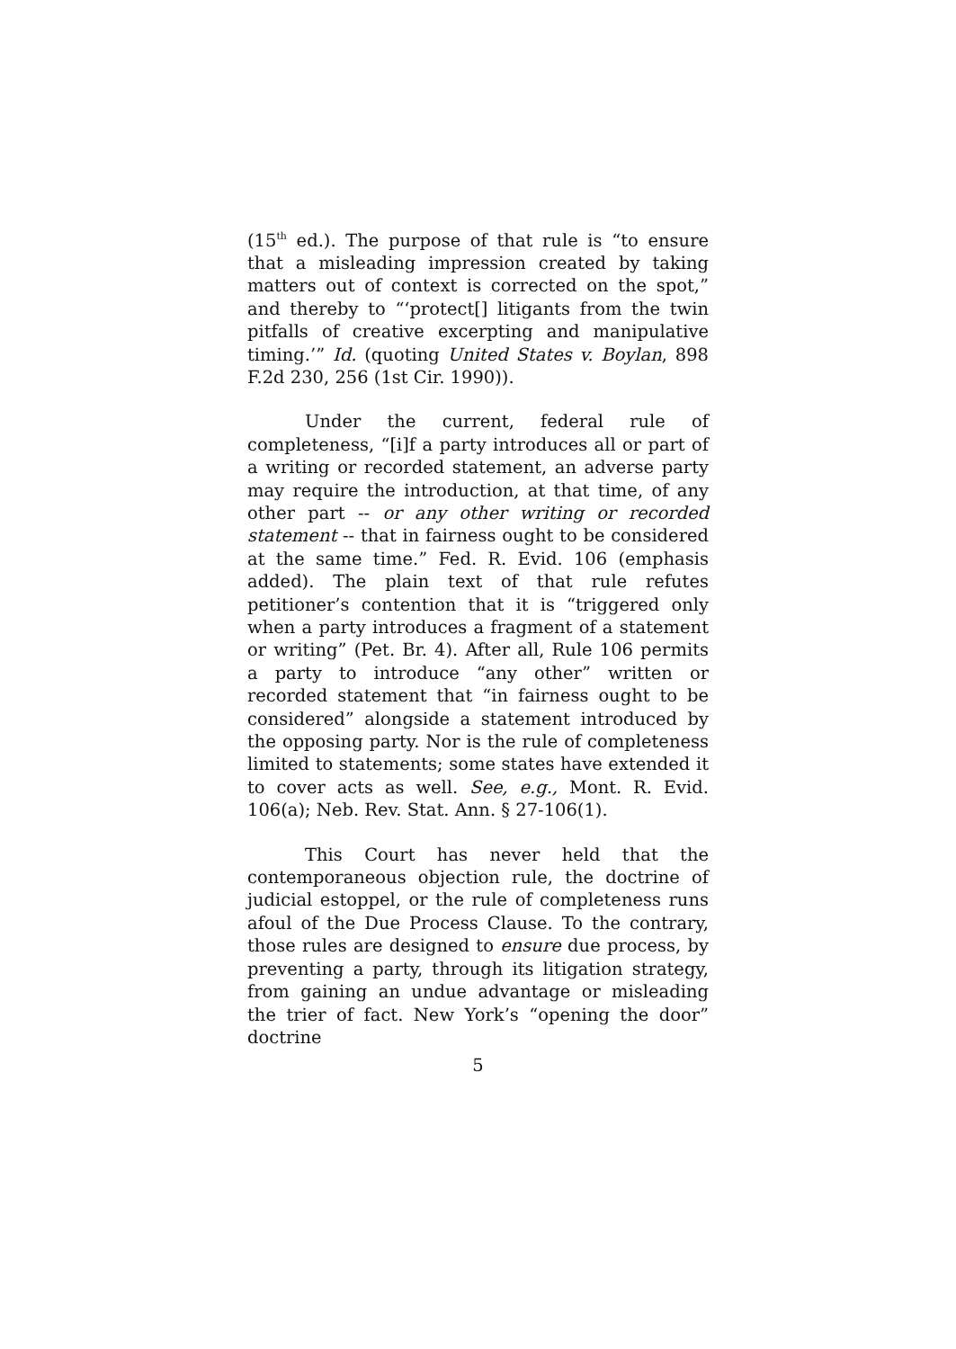(15<sup>th</sup> ed.). The purpose of that rule is “to ensure that a misleading impression created by taking matters out of context is corrected on the spot,” and thereby to “‘protect[] litigants from the twin pitfalls of creative excerpting and manipulative timing.’” Id. (quoting United States v. Boylan, 898 F.2d 230, 256 (1st Cir. 1990)).
Under the current, federal rule of completeness, “[i]f a party introduces all or part of a writing or recorded statement, an adverse party may require the introduction, at that time, of any other part -- or any other writing or recorded statement -- that in fairness ought to be considered at the same time.” Fed. R. Evid. 106 (emphasis added). The plain text of that rule refutes petitioner’s contention that it is “triggered only when a party introduces a fragment of a statement or writing” (Pet. Br. 4). After all, Rule 106 permits a party to introduce “any other” written or recorded statement that “in fairness ought to be considered” alongside a statement introduced by the opposing party. Nor is the rule of completeness limited to statements; some states have extended it to cover acts as well. See, e.g., Mont. R. Evid. 106(a); Neb. Rev. Stat. Ann. § 27-106(1).
This Court has never held that the contemporaneous objection rule, the doctrine of judicial estoppel, or the rule of completeness runs afoul of the Due Process Clause. To the contrary, those rules are designed to ensure due process, by preventing a party, through its litigation strategy, from gaining an undue advantage or misleading the trier of fact. New York’s “opening the door” doctrine
5